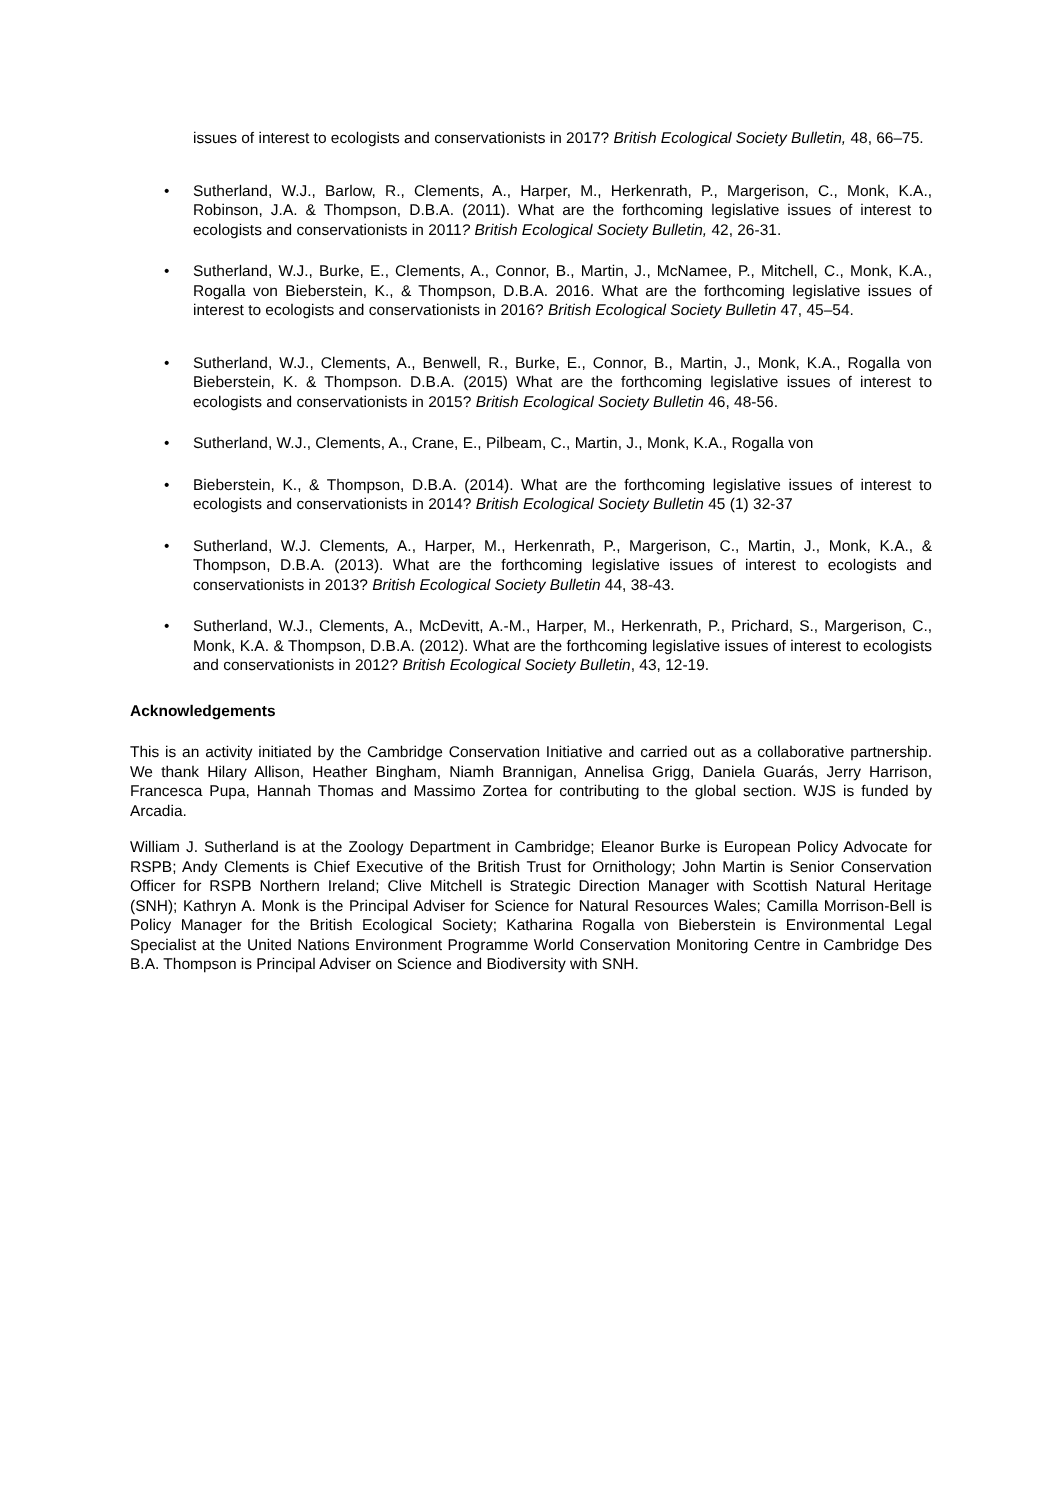issues of interest to ecologists and conservationists in 2017? British Ecological Society Bulletin, 48, 66–75.
• Sutherland, W.J., Barlow, R., Clements, A., Harper, M., Herkenrath, P., Margerison, C., Monk, K.A., Robinson, J.A. & Thompson, D.B.A. (2011). What are the forthcoming legislative issues of interest to ecologists and conservationists in 2011? British Ecological Society Bulletin, 42, 26-31.
• Sutherland, W.J., Burke, E., Clements, A., Connor, B., Martin, J., McNamee, P., Mitchell, C., Monk, K.A., Rogalla von Bieberstein, K., & Thompson, D.B.A. 2016. What are the forthcoming legislative issues of interest to ecologists and conservationists in 2016? British Ecological Society Bulletin 47, 45–54.
• Sutherland, W.J., Clements, A., Benwell, R., Burke, E., Connor, B., Martin, J., Monk, K.A., Rogalla von Bieberstein, K. & Thompson. D.B.A. (2015) What are the forthcoming legislative issues of interest to ecologists and conservationists in 2015? British Ecological Society Bulletin 46, 48-56.
• Sutherland, W.J., Clements, A., Crane, E., Pilbeam, C., Martin, J., Monk, K.A., Rogalla von
• Bieberstein, K., & Thompson, D.B.A. (2014). What are the forthcoming legislative issues of interest to ecologists and conservationists in 2014? British Ecological Society Bulletin 45 (1) 32-37
• Sutherland, W.J. Clements, A., Harper, M., Herkenrath, P., Margerison, C., Martin, J., Monk, K.A., & Thompson, D.B.A. (2013). What are the forthcoming legislative issues of interest to ecologists and conservationists in 2013? British Ecological Society Bulletin 44, 38-43.
• Sutherland, W.J., Clements, A., McDevitt, A.-M., Harper, M., Herkenrath, P., Prichard, S., Margerison, C., Monk, K.A. & Thompson, D.B.A. (2012). What are the forthcoming legislative issues of interest to ecologists and conservationists in 2012? British Ecological Society Bulletin, 43, 12-19.
Acknowledgements
This is an activity initiated by the Cambridge Conservation Initiative and carried out as a collaborative partnership. We thank Hilary Allison, Heather Bingham, Niamh Brannigan, Annelisa Grigg, Daniela Guarás, Jerry Harrison, Francesca Pupa, Hannah Thomas and Massimo Zortea for contributing to the global section. WJS is funded by Arcadia.
William J. Sutherland is at the Zoology Department in Cambridge; Eleanor Burke is European Policy Advocate for RSPB; Andy Clements is Chief Executive of the British Trust for Ornithology; John Martin is Senior Conservation Officer for RSPB Northern Ireland; Clive Mitchell is Strategic Direction Manager with Scottish Natural Heritage (SNH); Kathryn A. Monk is the Principal Adviser for Science for Natural Resources Wales; Camilla Morrison-Bell is Policy Manager for the British Ecological Society; Katharina Rogalla von Bieberstein is Environmental Legal Specialist at the United Nations Environment Programme World Conservation Monitoring Centre in Cambridge Des B.A. Thompson is Principal Adviser on Science and Biodiversity with SNH.